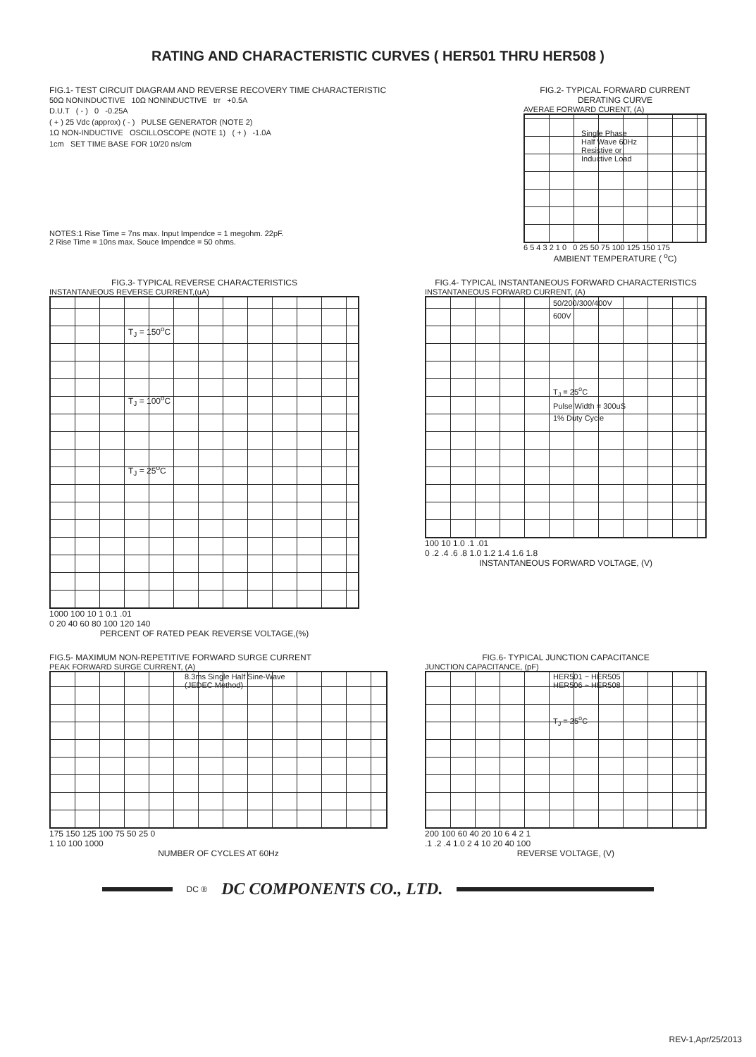RATING AND CHARACTERISTIC CURVES ( HER501 THRU HER508 )
FIG.1- TEST CIRCUIT DIAGRAM AND REVERSE RECOVERY TIME CHARACTERISTIC
50Ω NONINDUCTIVE 10Ω NONINDUCTIVE trr +0.5A
D.U.T ( - ) 0 -0.25A
( + ) 25 Vdc (approx) ( - ) PULSE GENERATOR (NOTE 2)
1Ω NON-INDUCTIVE OSCILLOSCOPE (NOTE 1) ( + ) -1.0A
1cm SET TIME BASE FOR 10/20 ns/cm
NOTES:1 Rise Time = 7ns max. Input Impendce = 1 megohm. 22pF.
2 Rise Time = 10ns max. Souce Impendce = 50 ohms.
FIG.2- TYPICAL FORWARD CURRENT DERATING CURVE
AVERAE FORWARD CURENT, (A)
Single Phase
Half Wave 60Hz
Resistive or
Inductive Load
6 5 4 3 2 1 0 0 25 50 75 100 125 150 175
AMBIENT TEMPERATURE ( <sup>o</sup>C)
FIG.3- TYPICAL REVERSE CHARACTERISTICS
INSTANTANEOUS REVERSE CURRENT,(uA)
T<sub>J</sub> = 150<sup>o</sup>C
T<sub>J</sub> = 100<sup>o</sup>C
T<sub>J</sub> = 25<sup>o</sup>C
1000 100 10 1 0.1 .01
0 20 40 60 80 100 120 140
PERCENT OF RATED PEAK REVERSE VOLTAGE,(%)
FIG.4- TYPICAL INSTANTANEOUS FORWARD CHARACTERISTICS
INSTANTANEOUS FORWARD CURRENT, (A)
50/200/300/400V
600V
T<sub>J</sub> = 25<sup>o</sup>C
Pulse Width = 300uS
1% Duty Cycle
100 10 1.0 .1 .01
0 .2 .4 .6 .8 1.0 1.2 1.4 1.6 1.8
INSTANTANEOUS FORWARD VOLTAGE, (V)
FIG.5- MAXIMUM NON-REPETITIVE FORWARD SURGE CURRENT
PEAK FORWARD SURGE CURRENT, (A)
8.3ms Single Half Sine-Wave
(JEDEC Method)
175 150 125 100 75 50 25 0
1 10 100 1000
NUMBER OF CYCLES AT 60Hz
FIG.6- TYPICAL JUNCTION CAPACITANCE
JUNCTION CAPACITANCE, (pF)
HER501 ~ HER505
HER506 ~ HER508
T<sub>J</sub> = 25<sup>o</sup>C
200 100 60 40 20 10 6 4 2 1
.1 .2 .4 1.0 2 4 10 20 40 100
REVERSE VOLTAGE, (V)
DC ® DC COMPONENTS CO., LTD.
REV-1,Apr/25/2013